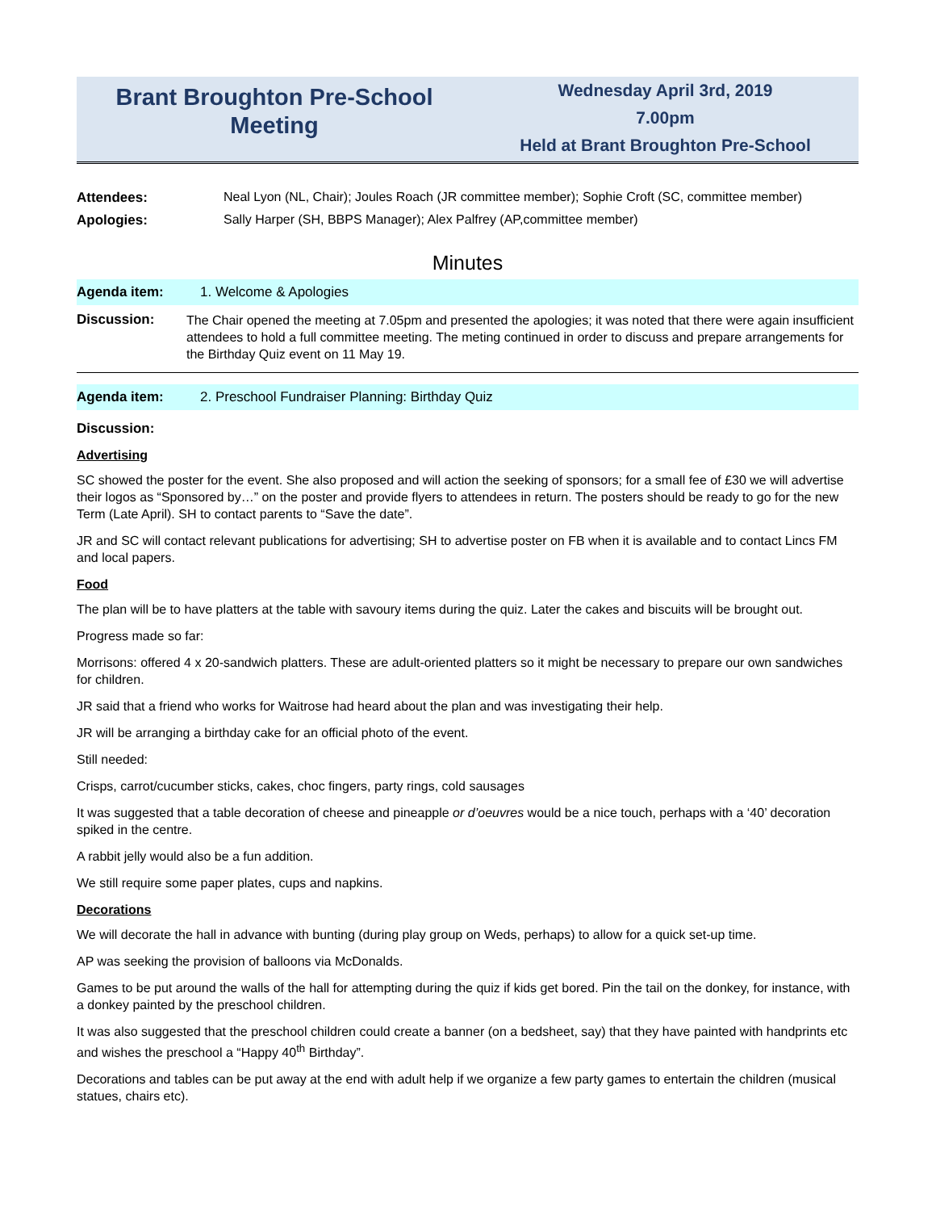Brant Broughton Pre-School Meeting
Wednesday April 3rd, 2019
7.00pm
Held at Brant Broughton Pre-School
Attendees: Neal Lyon (NL, Chair); Joules Roach (JR committee member); Sophie Croft (SC, committee member)
Apologies: Sally Harper (SH, BBPS Manager); Alex Palfrey (AP,committee member)
Minutes
Agenda item: 1. Welcome & Apologies
Discussion:
The Chair opened the meeting at 7.05pm and presented the apologies; it was noted that there were again insufficient attendees to hold a full committee meeting. The meting continued in order to discuss and prepare arrangements for the Birthday Quiz event on 11 May 19.
Agenda item:
2. Preschool Fundraiser Planning: Birthday Quiz
Discussion:
Advertising
SC showed the poster for the event. She also proposed and will action the seeking of sponsors; for a small fee of £30 we will advertise their logos as “Sponsored by…” on the poster and provide flyers to attendees in return. The posters should be ready to go for the new Term (Late April). SH to contact parents to “Save the date”.
JR and SC will contact relevant publications for advertising; SH to advertise poster on FB when it is available and to contact Lincs FM and local papers.
Food
The plan will be to have platters at the table with savoury items during the quiz. Later the cakes and biscuits will be brought out.
Progress made so far:
Morrisons: offered 4 x 20-sandwich platters. These are adult-oriented platters so it might be necessary to prepare our own sandwiches for children.
JR said that a friend who works for Waitrose had heard about the plan and was investigating their help.
JR will be arranging a birthday cake for an official photo of the event.
Still needed:
Crisps, carrot/cucumber sticks, cakes, choc fingers, party rings, cold sausages
It was suggested that a table decoration of cheese and pineapple or d’oeuvres would be a nice touch, perhaps with a ‘40’ decoration spiked in the centre.
A rabbit jelly would also be a fun addition.
We still require some paper plates, cups and napkins.
Decorations
We will decorate the hall in advance with bunting (during play group on Weds, perhaps) to allow for a quick set-up time.
AP was seeking the provision of balloons via McDonalds.
Games to be put around the walls of the hall for attempting during the quiz if kids get bored. Pin the tail on the donkey, for instance, with a donkey painted by the preschool children.
It was also suggested that the preschool children could create a banner (on a bedsheet, say) that they have painted with handprints etc and wishes the preschool a “Happy 40<sup>th</sup> Birthday”.
Decorations and tables can be put away at the end with adult help if we organize a few party games to entertain the children (musical statues, chairs etc).